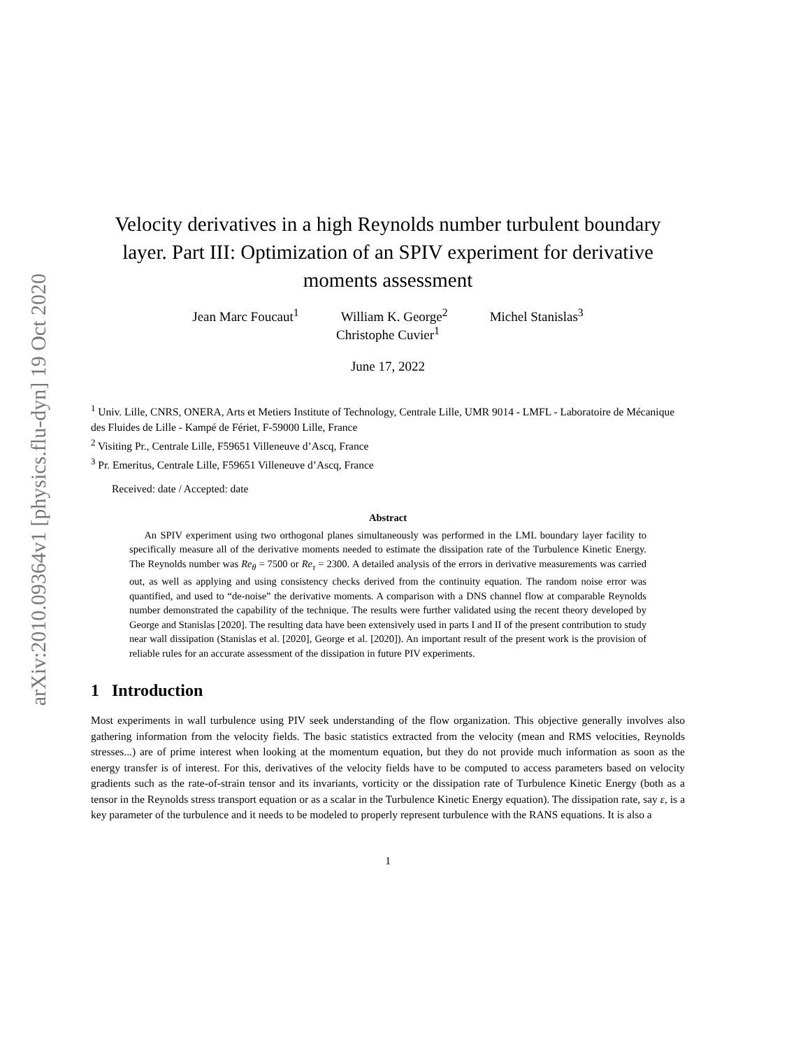arXiv:2010.09364v1 [physics.flu-dyn] 19 Oct 2020
Velocity derivatives in a high Reynolds number turbulent boundary layer. Part III: Optimization of an SPIV experiment for derivative moments assessment
Jean Marc Foucaut<sup>1</sup> William K. George<sup>2</sup> Michel Stanislas<sup>3</sup>
Christophe Cuvier<sup>1</sup>
June 17, 2022
<sup>1</sup> Univ. Lille, CNRS, ONERA, Arts et Metiers Institute of Technology, Centrale Lille, UMR 9014 - LMFL - Laboratoire de Mécanique des Fluides de Lille - Kampé de Fériet, F-59000 Lille, France
<sup>2</sup> Visiting Pr., Centrale Lille, F59651 Villeneuve d’Ascq, France
<sup>3</sup> Pr. Emeritus, Centrale Lille, F59651 Villeneuve d’Ascq, France
Received: date / Accepted: date
Abstract
An SPIV experiment using two orthogonal planes simultaneously was performed in the LML boundary layer facility to specifically measure all of the derivative moments needed to estimate the dissipation rate of the Turbulence Kinetic Energy. The Reynolds number was Re<sub>θ</sub> = 7500 or Re<sub>τ</sub> = 2300. A detailed analysis of the errors in derivative measurements was carried out, as well as applying and using consistency checks derived from the continuity equation. The random noise error was quantified, and used to “de-noise” the derivative moments. A comparison with a DNS channel flow at comparable Reynolds number demonstrated the capability of the technique. The results were further validated using the recent theory developed by George and Stanislas [2020]. The resulting data have been extensively used in parts I and II of the present contribution to study near wall dissipation (Stanislas et al. [2020], George et al. [2020]). An important result of the present work is the provision of reliable rules for an accurate assessment of the dissipation in future PIV experiments.
1 Introduction
Most experiments in wall turbulence using PIV seek understanding of the flow organization. This objective generally involves also gathering information from the velocity fields. The basic statistics extracted from the velocity (mean and RMS velocities, Reynolds stresses...) are of prime interest when looking at the momentum equation, but they do not provide much information as soon as the energy transfer is of interest. For this, derivatives of the velocity fields have to be computed to access parameters based on velocity gradients such as the rate-of-strain tensor and its invariants, vorticity or the dissipation rate of Turbulence Kinetic Energy (both as a tensor in the Reynolds stress transport equation or as a scalar in the Turbulence Kinetic Energy equation). The dissipation rate, say ε, is a key parameter of the turbulence and it needs to be modeled to properly represent turbulence with the RANS equations. It is also a
1